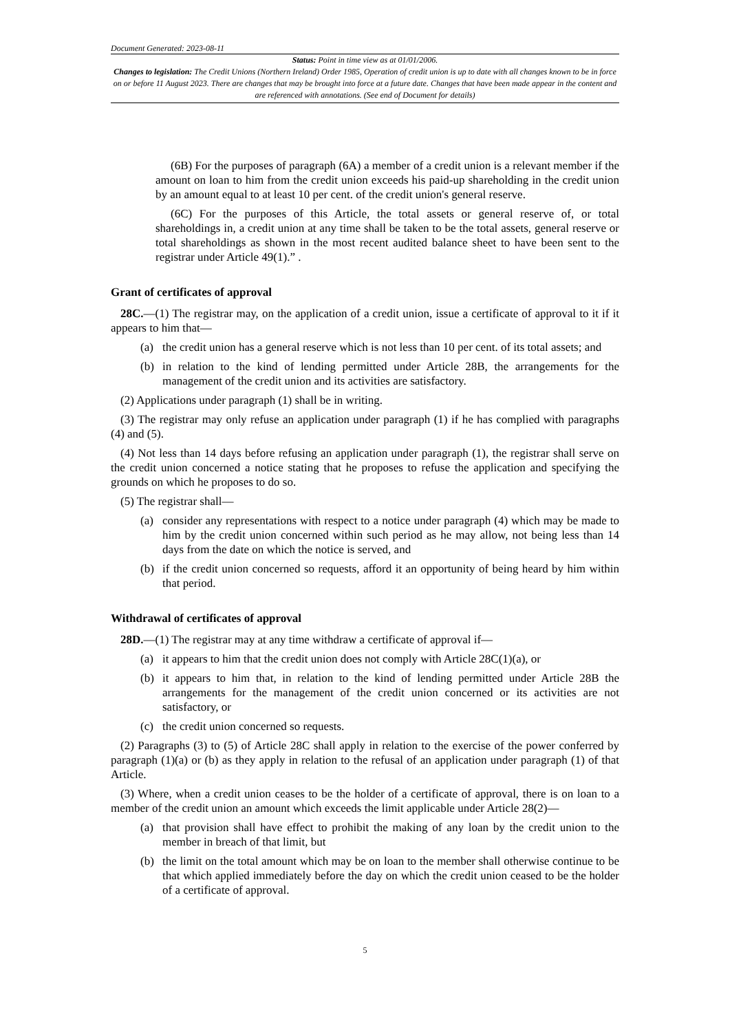Document Generated: 2023-08-11
Status: Point in time view as at 01/01/2006.
Changes to legislation: The Credit Unions (Northern Ireland) Order 1985, Operation of credit union is up to date with all changes known to be in force on or before 11 August 2023. There are changes that may be brought into force at a future date. Changes that have been made appear in the content and are referenced with annotations. (See end of Document for details)
(6B) For the purposes of paragraph (6A) a member of a credit union is a relevant member if the amount on loan to him from the credit union exceeds his paid-up shareholding in the credit union by an amount equal to at least 10 per cent. of the credit union's general reserve.
(6C) For the purposes of this Article, the total assets or general reserve of, or total shareholdings in, a credit union at any time shall be taken to be the total assets, general reserve or total shareholdings as shown in the most recent audited balance sheet to have been sent to the registrar under Article 49(1).” .
Grant of certificates of approval
28C.—(1) The registrar may, on the application of a credit union, issue a certificate of approval to it if it appears to him that—
(a) the credit union has a general reserve which is not less than 10 per cent. of its total assets; and
(b) in relation to the kind of lending permitted under Article 28B, the arrangements for the management of the credit union and its activities are satisfactory.
(2) Applications under paragraph (1) shall be in writing.
(3) The registrar may only refuse an application under paragraph (1) if he has complied with paragraphs (4) and (5).
(4) Not less than 14 days before refusing an application under paragraph (1), the registrar shall serve on the credit union concerned a notice stating that he proposes to refuse the application and specifying the grounds on which he proposes to do so.
(5) The registrar shall—
(a) consider any representations with respect to a notice under paragraph (4) which may be made to him by the credit union concerned within such period as he may allow, not being less than 14 days from the date on which the notice is served, and
(b) if the credit union concerned so requests, afford it an opportunity of being heard by him within that period.
Withdrawal of certificates of approval
28D.—(1) The registrar may at any time withdraw a certificate of approval if—
(a) it appears to him that the credit union does not comply with Article 28C(1)(a), or
(b) it appears to him that, in relation to the kind of lending permitted under Article 28B the arrangements for the management of the credit union concerned or its activities are not satisfactory, or
(c) the credit union concerned so requests.
(2) Paragraphs (3) to (5) of Article 28C shall apply in relation to the exercise of the power conferred by paragraph (1)(a) or (b) as they apply in relation to the refusal of an application under paragraph (1) of that Article.
(3) Where, when a credit union ceases to be the holder of a certificate of approval, there is on loan to a member of the credit union an amount which exceeds the limit applicable under Article 28(2)—
(a) that provision shall have effect to prohibit the making of any loan by the credit union to the member in breach of that limit, but
(b) the limit on the total amount which may be on loan to the member shall otherwise continue to be that which applied immediately before the day on which the credit union ceased to be the holder of a certificate of approval.
5